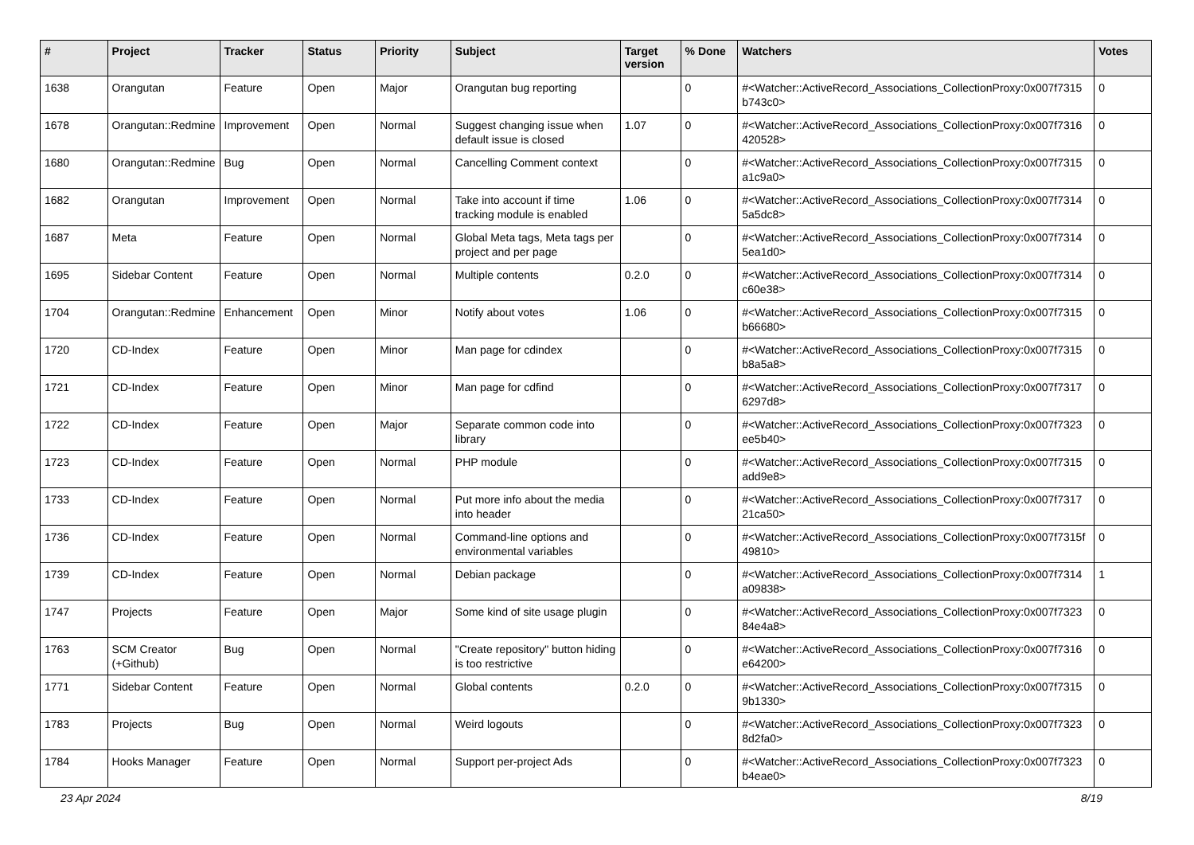| # | Project | Tracker | Status | Priority | Subject | Target version | % Done | Watchers | Votes |
| --- | --- | --- | --- | --- | --- | --- | --- | --- | --- |
| 1638 | Orangutan | Feature | Open | Major | Orangutan bug reporting | | 0 | #<Watcher::ActiveRecord_Associations_CollectionProxy:0x007f7315 b743c0> | 0 |
| 1678 | Orangutan::Redmine | Improvement | Open | Normal | Suggest changing issue when default issue is closed | 1.07 | 0 | #<Watcher::ActiveRecord_Associations_CollectionProxy:0x007f7316 420528> | 0 |
| 1680 | Orangutan::Redmine | Bug | Open | Normal | Cancelling Comment context | | 0 | #<Watcher::ActiveRecord_Associations_CollectionProxy:0x007f7315 a1c9a0> | 0 |
| 1682 | Orangutan | Improvement | Open | Normal | Take into account if time tracking module is enabled | 1.06 | 0 | #<Watcher::ActiveRecord_Associations_CollectionProxy:0x007f7314 5a5dc8> | 0 |
| 1687 | Meta | Feature | Open | Normal | Global Meta tags, Meta tags per project and per page | | 0 | #<Watcher::ActiveRecord_Associations_CollectionProxy:0x007f7314 5ea1d0> | 0 |
| 1695 | Sidebar Content | Feature | Open | Normal | Multiple contents | 0.2.0 | 0 | #<Watcher::ActiveRecord_Associations_CollectionProxy:0x007f7314 c60e38> | 0 |
| 1704 | Orangutan::Redmine | Enhancement | Open | Minor | Notify about votes | 1.06 | 0 | #<Watcher::ActiveRecord_Associations_CollectionProxy:0x007f7315 b66680> | 0 |
| 1720 | CD-Index | Feature | Open | Minor | Man page for cdindex | | 0 | #<Watcher::ActiveRecord_Associations_CollectionProxy:0x007f7315 b8a5a8> | 0 |
| 1721 | CD-Index | Feature | Open | Minor | Man page for cdfind | | 0 | #<Watcher::ActiveRecord_Associations_CollectionProxy:0x007f7317 6297d8> | 0 |
| 1722 | CD-Index | Feature | Open | Major | Separate common code into library | | 0 | #<Watcher::ActiveRecord_Associations_CollectionProxy:0x007f7323 ee5b40> | 0 |
| 1723 | CD-Index | Feature | Open | Normal | PHP module | | 0 | #<Watcher::ActiveRecord_Associations_CollectionProxy:0x007f7315 add9e8> | 0 |
| 1733 | CD-Index | Feature | Open | Normal | Put more info about the media into header | | 0 | #<Watcher::ActiveRecord_Associations_CollectionProxy:0x007f7317 21ca50> | 0 |
| 1736 | CD-Index | Feature | Open | Normal | Command-line options and environmental variables | | 0 | #<Watcher::ActiveRecord_Associations_CollectionProxy:0x007f7315f 49810> | 0 |
| 1739 | CD-Index | Feature | Open | Normal | Debian package | | 0 | #<Watcher::ActiveRecord_Associations_CollectionProxy:0x007f7314 a09838> | 1 |
| 1747 | Projects | Feature | Open | Major | Some kind of site usage plugin | | 0 | #<Watcher::ActiveRecord_Associations_CollectionProxy:0x007f7323 84e4a8> | 0 |
| 1763 | SCM Creator (+Github) | Bug | Open | Normal | "Create repository" button hiding is too restrictive | | 0 | #<Watcher::ActiveRecord_Associations_CollectionProxy:0x007f7316 e64200> | 0 |
| 1771 | Sidebar Content | Feature | Open | Normal | Global contents | 0.2.0 | 0 | #<Watcher::ActiveRecord_Associations_CollectionProxy:0x007f7315 9b1330> | 0 |
| 1783 | Projects | Bug | Open | Normal | Weird logouts | | 0 | #<Watcher::ActiveRecord_Associations_CollectionProxy:0x007f7323 8d2fa0> | 0 |
| 1784 | Hooks Manager | Feature | Open | Normal | Support per-project Ads | | 0 | #<Watcher::ActiveRecord_Associations_CollectionProxy:0x007f7323 b4eae0> | 0 |
23 Apr 2024 8/19